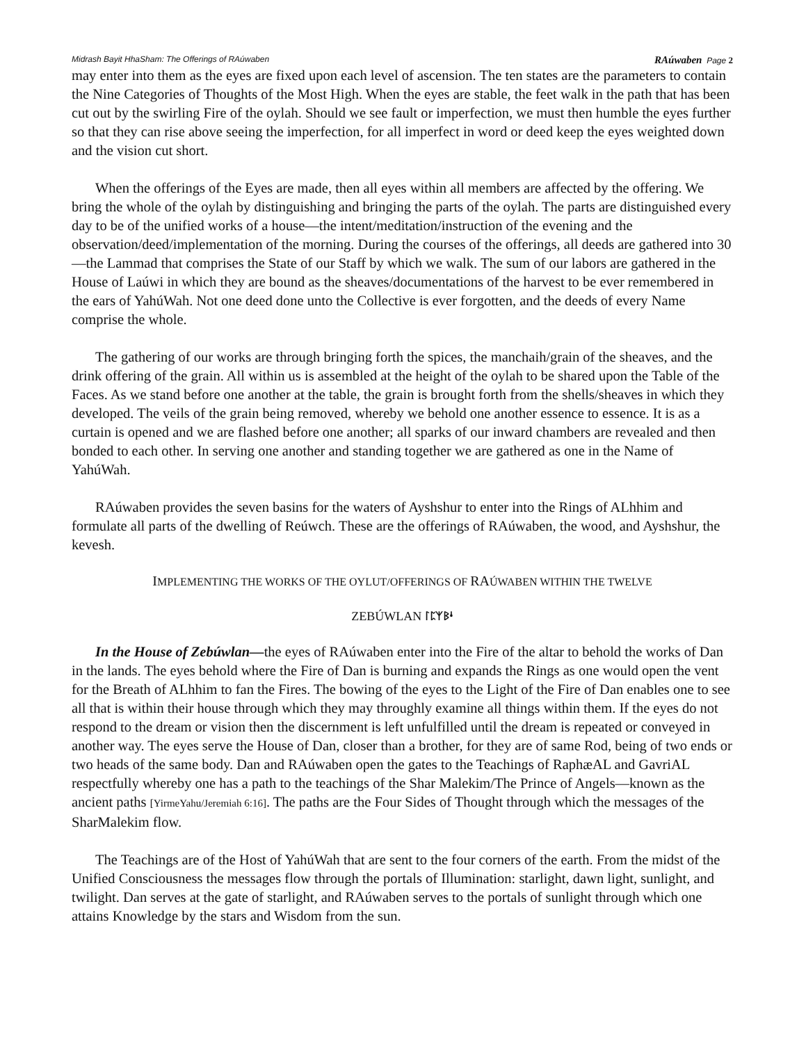Midrash Bayit HhaSham: The Offerings of RAúwaben RAúwaben Page 2
may enter into them as the eyes are fixed upon each level of ascension. The ten states are the parameters to contain the Nine Categories of Thoughts of the Most High. When the eyes are stable, the feet walk in the path that has been cut out by the swirling Fire of the oylah. Should we see fault or imperfection, we must then humble the eyes further so that they can rise above seeing the imperfection, for all imperfect in word or deed keep the eyes weighted down and the vision cut short.
When the offerings of the Eyes are made, then all eyes within all members are affected by the offering. We bring the whole of the oylah by distinguishing and bringing the parts of the oylah. The parts are distinguished every day to be of the unified works of a house—the intent/meditation/instruction of the evening and the observation/deed/implementation of the morning. During the courses of the offerings, all deeds are gathered into 30—the Lammad that comprises the State of our Staff by which we walk. The sum of our labors are gathered in the House of Laúwi in which they are bound as the sheaves/documentations of the harvest to be ever remembered in the ears of YahúWah. Not one deed done unto the Collective is ever forgotten, and the deeds of every Name comprise the whole.
The gathering of our works are through bringing forth the spices, the manchaih/grain of the sheaves, and the drink offering of the grain. All within us is assembled at the height of the oylah to be shared upon the Table of the Faces. As we stand before one another at the table, the grain is brought forth from the shells/sheaves in which they developed. The veils of the grain being removed, whereby we behold one another essence to essence. It is as a curtain is opened and we are flashed before one another; all sparks of our inward chambers are revealed and then bonded to each other. In serving one another and standing together we are gathered as one in the Name of YahúWah.
RAúwaben provides the seven basins for the waters of Ayshshur to enter into the Rings of ALhhim and formulate all parts of the dwelling of Reúwch. These are the offerings of RAúwaben, the wood, and Ayshshur, the kevesh.
IMPLEMENTING THE WORKS OF THE OYLUT/OFFERINGS OF RAÚWABEN WITHIN THE TWELVE
ZEBÚWLAN ᛚᛈᛉᛒᛍ
In the House of Zebúwlan—the eyes of RAúwaben enter into the Fire of the altar to behold the works of Dan in the lands. The eyes behold where the Fire of Dan is burning and expands the Rings as one would open the vent for the Breath of ALhhim to fan the Fires. The bowing of the eyes to the Light of the Fire of Dan enables one to see all that is within their house through which they may throughly examine all things within them. If the eyes do not respond to the dream or vision then the discernment is left unfulfilled until the dream is repeated or conveyed in another way. The eyes serve the House of Dan, closer than a brother, for they are of same Rod, being of two ends or two heads of the same body. Dan and RAúwaben open the gates to the Teachings of RaphæAL and GavriAL respectfully whereby one has a path to the teachings of the Shar Malekim/The Prince of Angels—known as the ancient paths [YirmeYahu/Jeremiah 6:16]. The paths are the Four Sides of Thought through which the messages of the SharMalekim flow.
The Teachings are of the Host of YahúWah that are sent to the four corners of the earth. From the midst of the Unified Consciousness the messages flow through the portals of Illumination: starlight, dawn light, sunlight, and twilight. Dan serves at the gate of starlight, and RAúwaben serves to the portals of sunlight through which one attains Knowledge by the stars and Wisdom from the sun.